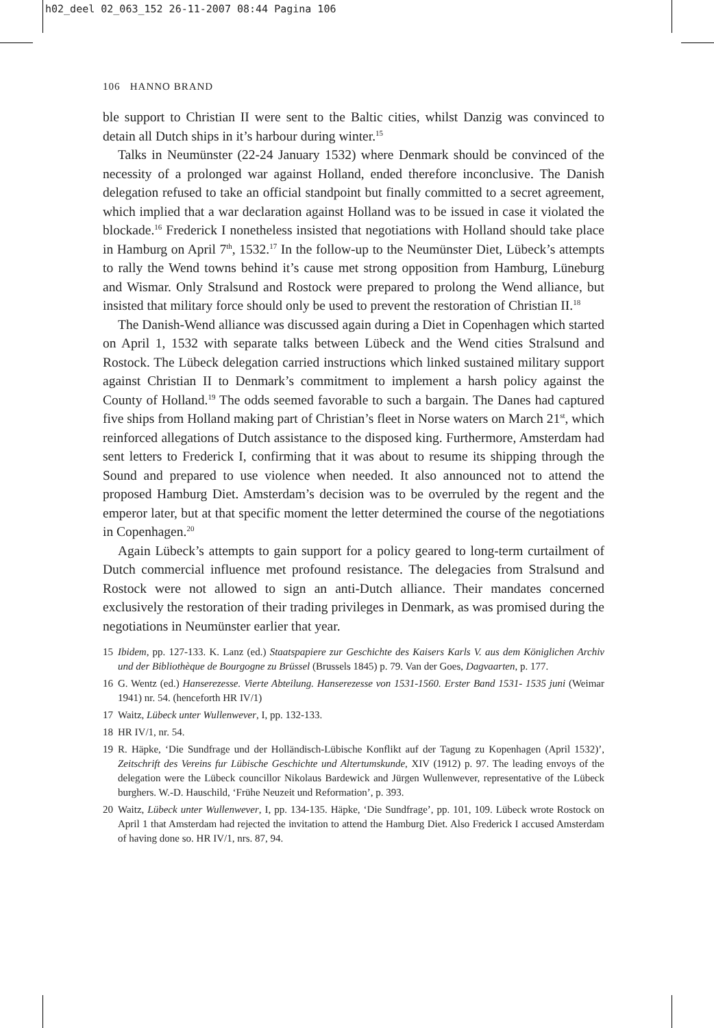h02_deel 02_063_152 26-11-2007 08:44 Pagina 106
106 HANNO BRAND
ble support to Christian II were sent to the Baltic cities, whilst Danzig was convinced to detain all Dutch ships in it’s harbour during winter.<sup>15</sup>
Talks in Neumünster (22-24 January 1532) where Denmark should be convinced of the necessity of a prolonged war against Holland, ended therefore inconclusive. The Danish delegation refused to take an official standpoint but finally committed to a secret agreement, which implied that a war declaration against Holland was to be issued in case it violated the blockade.<sup>16</sup> Frederick I nonetheless insisted that negotiations with Holland should take place in Hamburg on April 7<sup>th</sup>, 1532.<sup>17</sup> In the follow-up to the Neumünster Diet, Lübeck’s attempts to rally the Wend towns behind it’s cause met strong opposition from Hamburg, Lüneburg and Wismar. Only Stralsund and Rostock were prepared to prolong the Wend alliance, but insisted that military force should only be used to prevent the restoration of Christian II.<sup>18</sup>
The Danish-Wend alliance was discussed again during a Diet in Copenhagen which started on April 1, 1532 with separate talks between Lübeck and the Wend cities Stralsund and Rostock. The Lübeck delegation carried instructions which linked sustained military support against Christian II to Denmark’s commitment to implement a harsh policy against the County of Holland.<sup>19</sup> The odds seemed favorable to such a bargain. The Danes had captured five ships from Holland making part of Christian’s fleet in Norse waters on March 21<sup>st</sup>, which reinforced allegations of Dutch assistance to the disposed king. Furthermore, Amsterdam had sent letters to Frederick I, confirming that it was about to resume its shipping through the Sound and prepared to use violence when needed. It also announced not to attend the proposed Hamburg Diet. Amsterdam’s decision was to be overruled by the regent and the emperor later, but at that specific moment the letter determined the course of the negotiations in Copenhagen.<sup>20</sup>
Again Lübeck’s attempts to gain support for a policy geared to long-term curtailment of Dutch commercial influence met profound resistance. The delegacies from Stralsund and Rostock were not allowed to sign an anti-Dutch alliance. Their mandates concerned exclusively the restoration of their trading privileges in Denmark, as was promised during the negotiations in Neumünster earlier that year.
15 Ibidem, pp. 127-133. K. Lanz (ed.) Staatspapiere zur Geschichte des Kaisers Karls V. aus dem Königlichen Archiv und der Bibliothèque de Bourgogne zu Brüssel (Brussels 1845) p. 79. Van der Goes, Dagvaarten, p. 177.
16 G. Wentz (ed.) Hanserezesse. Vierte Abteilung. Hanserezesse von 1531-1560. Erster Band 1531- 1535 juni (Weimar 1941) nr. 54. (henceforth HR IV/1)
17 Waitz, Lübeck unter Wullenwever, I, pp. 132-133.
18 HR IV/1, nr. 54.
19 R. Häpke, ‘Die Sundfrage und der Holländisch-Lübische Konflikt auf der Tagung zu Kopenhagen (April 1532)’, Zeitschrift des Vereins fur Lübische Geschichte und Altertumskunde, XIV (1912) p. 97. The leading envoys of the delegation were the Lübeck councillor Nikolaus Bardewick and Jürgen Wullenwever, representative of the Lübeck burghers. W.-D. Hauschild, ‘Frühe Neuzeit und Reformation’, p. 393.
20 Waitz, Lübeck unter Wullenwever, I, pp. 134-135. Häpke, ‘Die Sundfrage’, pp. 101, 109. Lübeck wrote Rostock on April 1 that Amsterdam had rejected the invitation to attend the Hamburg Diet. Also Frederick I accused Amsterdam of having done so. HR IV/1, nrs. 87, 94.